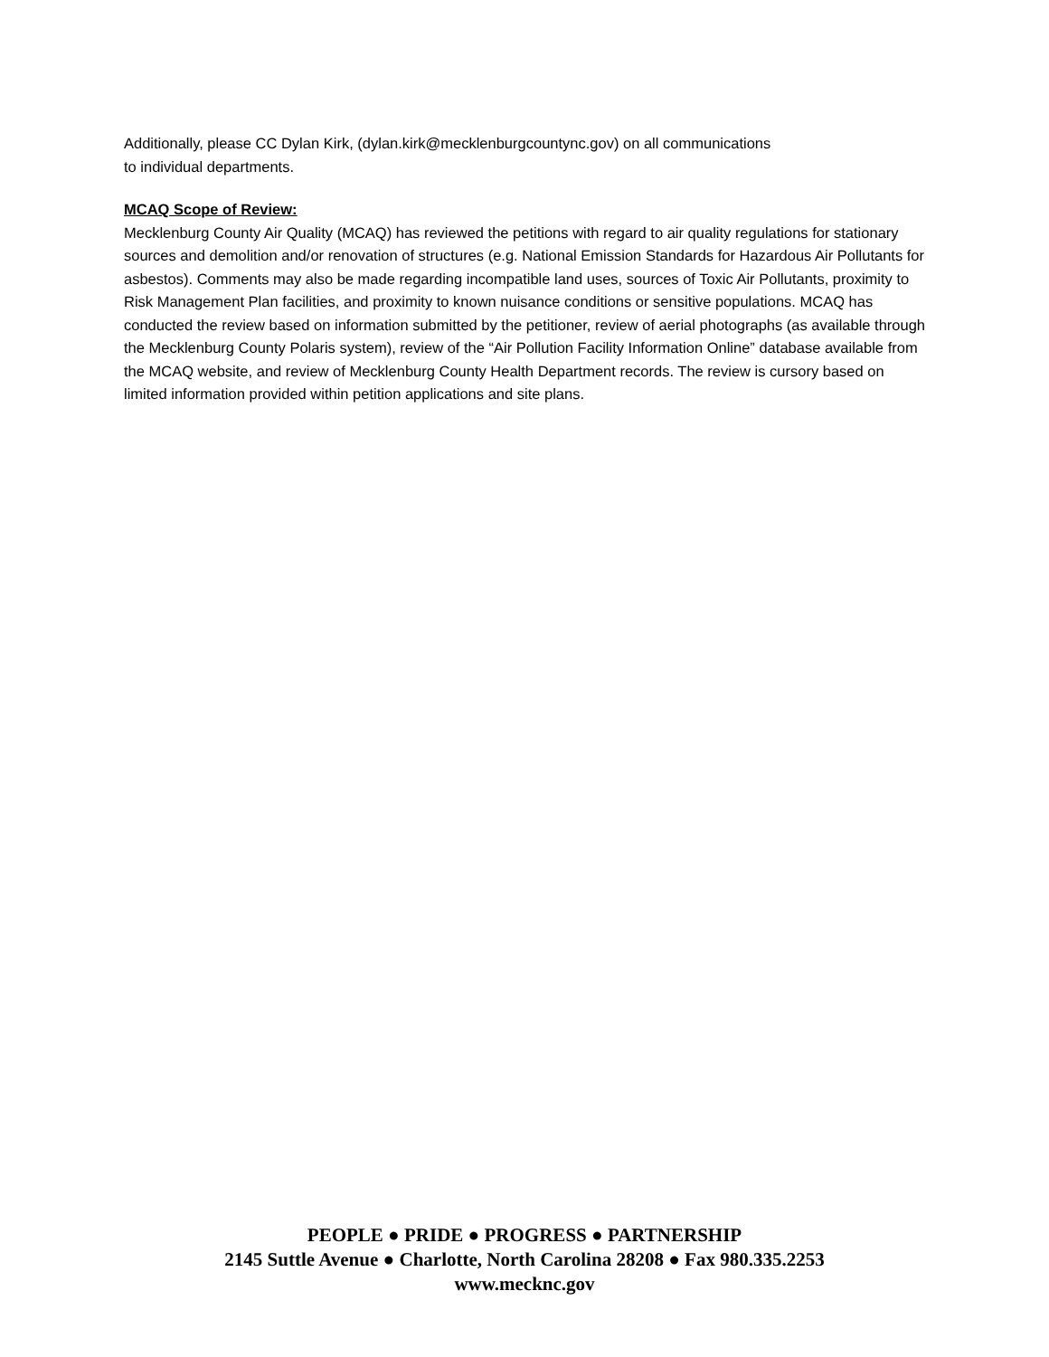Additionally, please CC Dylan Kirk, (dylan.kirk@mecklenburgcountync.gov) on all communications
to individual departments.
MCAQ Scope of Review:
Mecklenburg County Air Quality (MCAQ) has reviewed the petitions with regard to air quality regulations for stationary sources and demolition and/or renovation of structures (e.g. National Emission Standards for Hazardous Air Pollutants for asbestos). Comments may also be made regarding incompatible land uses, sources of Toxic Air Pollutants, proximity to Risk Management Plan facilities, and proximity to known nuisance conditions or sensitive populations. MCAQ has conducted the review based on information submitted by the petitioner, review of aerial photographs (as available through the Mecklenburg County Polaris system), review of the “Air Pollution Facility Information Online” database available from the MCAQ website, and review of Mecklenburg County Health Department records. The review is cursory based on limited information provided within petition applications and site plans.
PEOPLE ● PRIDE ● PROGRESS ● PARTNERSHIP
2145 Suttle Avenue ● Charlotte, North Carolina 28208 ● Fax 980.335.2253
www.mecknc.gov